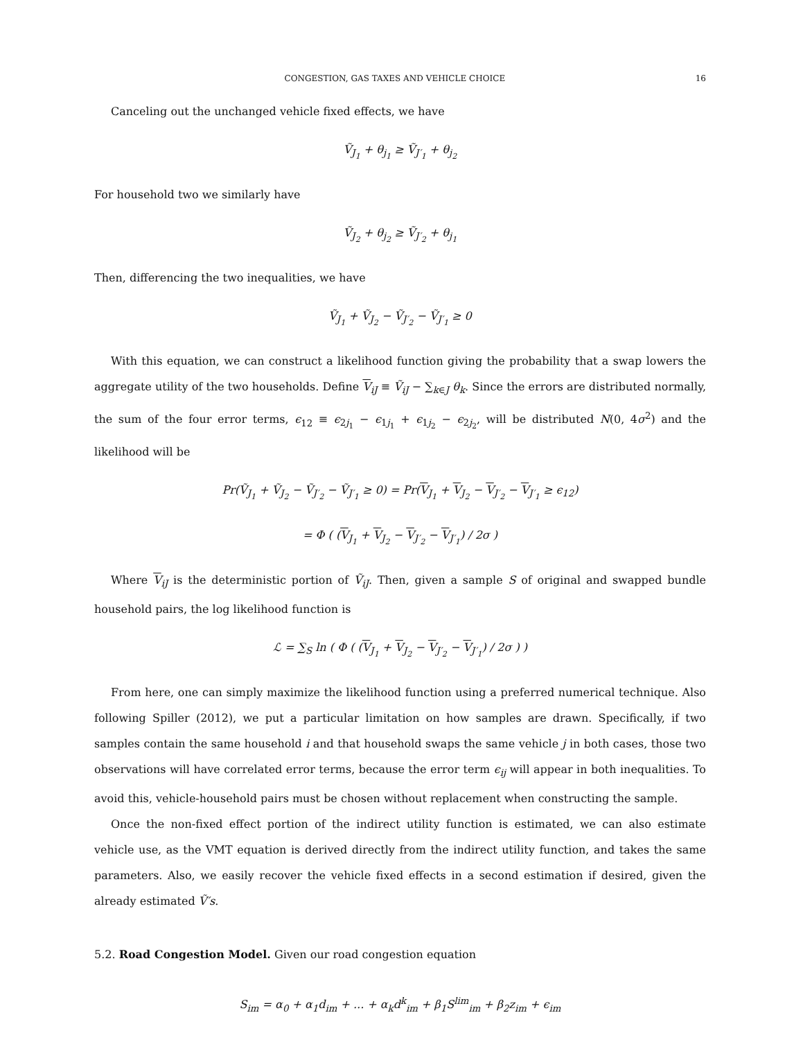CONGESTION, GAS TAXES AND VEHICLE CHOICE 16
Canceling out the unchanged vehicle fixed effects, we have
Ṽ<sub>J<sub>1</sub></sub> + θ<sub>j<sub>1</sub></sub> ≥ Ṽ<sub>J′<sub>1</sub></sub> + θ<sub>j<sub>2</sub></sub>
For household two we similarly have
Ṽ<sub>J<sub>2</sub></sub> + θ<sub>j<sub>2</sub></sub> ≥ Ṽ<sub>J′<sub>2</sub></sub> + θ<sub>j<sub>1</sub></sub>
Then, differencing the two inequalities, we have
Ṽ<sub>J<sub>1</sub></sub> + Ṽ<sub>J<sub>2</sub></sub> − Ṽ<sub>J′<sub>2</sub></sub> − Ṽ<sub>J′<sub>1</sub></sub> ≥ 0
With this equation, we can construct a likelihood function giving the probability that a swap lowers the aggregate utility of the two households. Define V<sub>iJ</sub> ≡ Ṽ<sub>iJ</sub> − ∑<sub>k∈J</sub> θ<sub>k</sub>. Since the errors are distributed normally, the sum of the four error terms, ϵ<sub>12</sub> ≡ ϵ<sub>2j<sub>1</sub></sub> − ϵ<sub>1j<sub>1</sub></sub> + ϵ<sub>1j<sub>2</sub></sub> − ϵ<sub>2j<sub>2</sub></sub>, will be distributed N(0, 4σ<sup>2</sup>) and the likelihood will be
Pr(Ṽ<sub>J<sub>1</sub></sub> + Ṽ<sub>J<sub>2</sub></sub> − Ṽ<sub>J′<sub>2</sub></sub> − Ṽ<sub>J′<sub>1</sub></sub> ≥ 0) = Pr(V<sub>J<sub>1</sub></sub> + V<sub>J<sub>2</sub></sub> − V<sub>J′<sub>2</sub></sub> − V<sub>J′<sub>1</sub></sub> ≥ ϵ<sub>12</sub>)
= Φ ( (V<sub>J<sub>1</sub></sub> + V<sub>J<sub>2</sub></sub> − V<sub>J′<sub>2</sub></sub> − V<sub>J′<sub>1</sub></sub>) / 2σ )
Where V<sub>iJ</sub> is the deterministic portion of Ṽ<sub>iJ</sub>. Then, given a sample S of original and swapped bundle household pairs, the log likelihood function is
ℒ = ∑<sub>S</sub> ln ( Φ ( (V<sub>J<sub>1</sub></sub> + V<sub>J<sub>2</sub></sub> − V<sub>J′<sub>2</sub></sub> − V<sub>J′<sub>1</sub></sub>) / 2σ ) )
From here, one can simply maximize the likelihood function using a preferred numerical technique. Also following Spiller (2012), we put a particular limitation on how samples are drawn. Specifically, if two samples contain the same household i and that household swaps the same vehicle j in both cases, those two observations will have correlated error terms, because the error term ϵ<sub>ij</sub> will appear in both inequalities. To avoid this, vehicle-household pairs must be chosen without replacement when constructing the sample.
Once the non-fixed effect portion of the indirect utility function is estimated, we can also estimate vehicle use, as the VMT equation is derived directly from the indirect utility function, and takes the same parameters. Also, we easily recover the vehicle fixed effects in a second estimation if desired, given the already estimated Ṽ′s.
5.2. Road Congestion Model. Given our road congestion equation
S<sub>im</sub> = α<sub>0</sub> + α<sub>1</sub>d<sub>im</sub> + ... + α<sub>k</sub>d<sup>k</sup><sub>im</sub> + β<sub>1</sub>S<sup>lim</sup><sub>im</sub> + β<sub>2</sub>z<sub>im</sub> + ϵ<sub>im</sub>